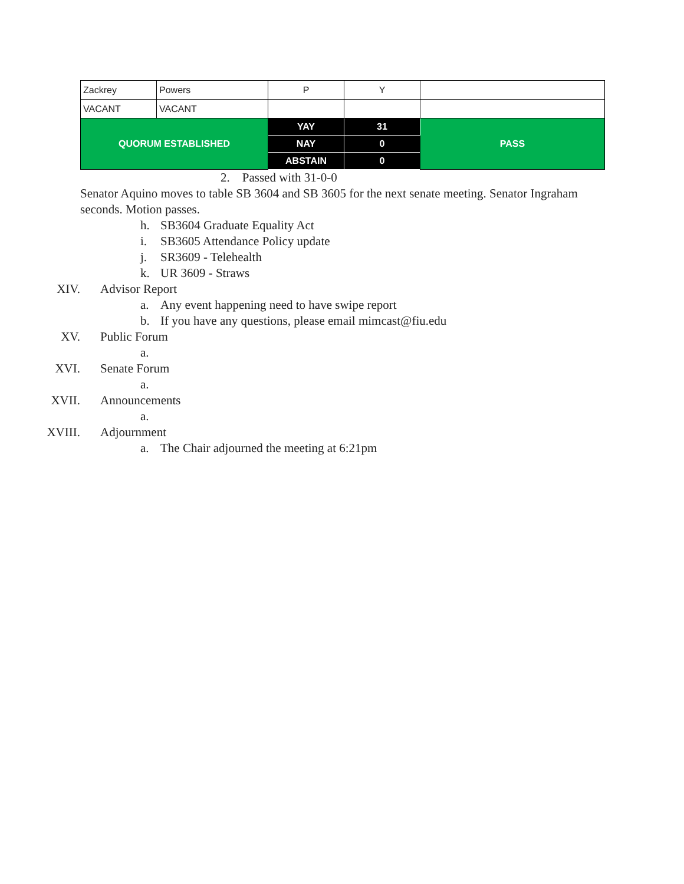| Zackrey | Powers | P | Y | |
| VACANT | VACANT | | | |
| QUORUM ESTABLISHED | | YAY | 31 | PASS |
| | | NAY | 0 | |
| | | ABSTAIN | 0 | |
2. Passed with 31-0-0
Senator Aquino moves to table SB 3604 and SB 3605 for the next senate meeting. Senator Ingraham seconds. Motion passes.
h. SB3604 Graduate Equality Act
i. SB3605 Attendance Policy update
j. SR3609 - Telehealth
k. UR 3609 - Straws
XIV. Advisor Report
a. Any event happening need to have swipe report
b. If you have any questions, please email mimcast@fiu.edu
XV. Public Forum
a.
XVI. Senate Forum
a.
XVII. Announcements
a.
XVIII. Adjournment
a. The Chair adjourned the meeting at 6:21pm